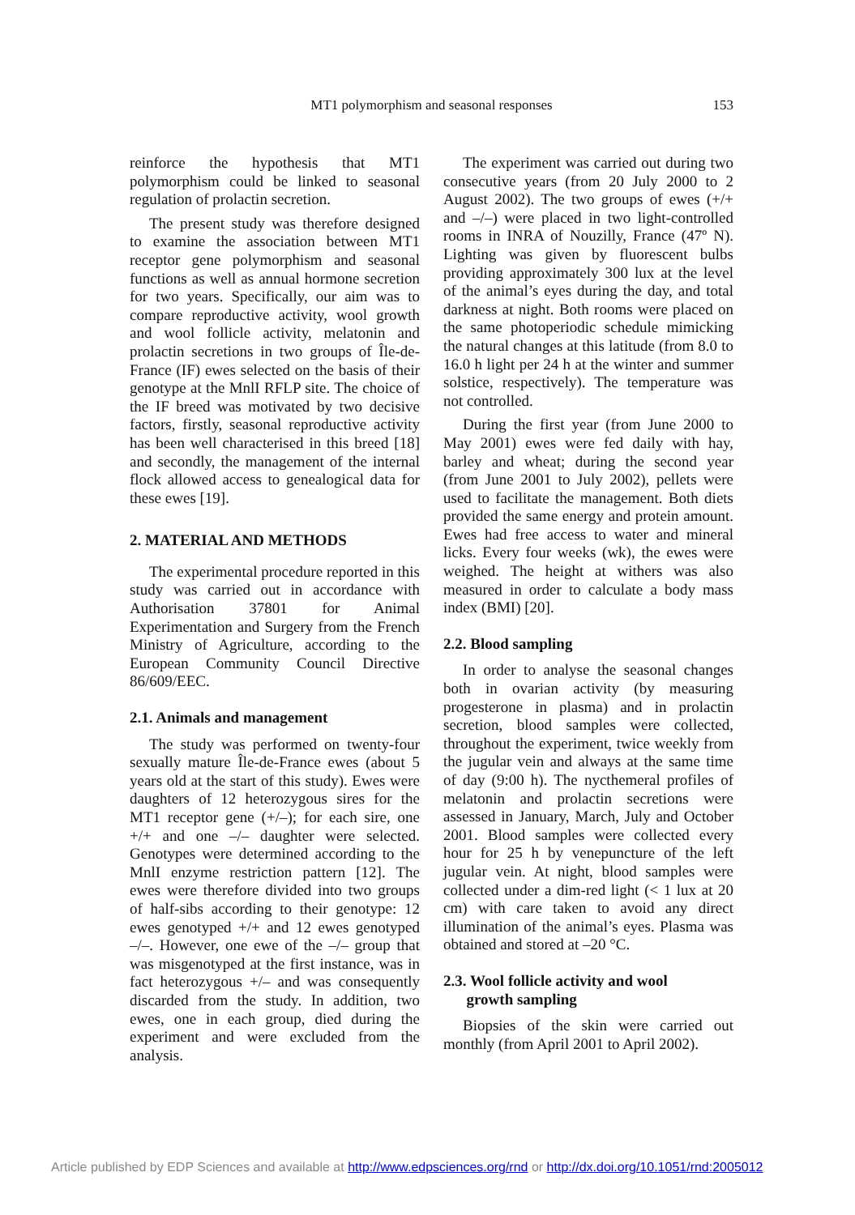MT1 polymorphism and seasonal responses 153
reinforce the hypothesis that MT1 polymorphism could be linked to seasonal regulation of prolactin secretion.
The present study was therefore designed to examine the association between MT1 receptor gene polymorphism and seasonal functions as well as annual hormone secretion for two years. Specifically, our aim was to compare reproductive activity, wool growth and wool follicle activity, melatonin and prolactin secretions in two groups of Île-de-France (IF) ewes selected on the basis of their genotype at the MnlI RFLP site. The choice of the IF breed was motivated by two decisive factors, firstly, seasonal reproductive activity has been well characterised in this breed [18] and secondly, the management of the internal flock allowed access to genealogical data for these ewes [19].
2. MATERIAL AND METHODS
The experimental procedure reported in this study was carried out in accordance with Authorisation 37801 for Animal Experimentation and Surgery from the French Ministry of Agriculture, according to the European Community Council Directive 86/609/EEC.
2.1. Animals and management
The study was performed on twenty-four sexually mature Île-de-France ewes (about 5 years old at the start of this study). Ewes were daughters of 12 heterozygous sires for the MT1 receptor gene (+/–); for each sire, one +/+ and one –/– daughter were selected. Genotypes were determined according to the MnlI enzyme restriction pattern [12]. The ewes were therefore divided into two groups of half-sibs according to their genotype: 12 ewes genotyped +/+ and 12 ewes genotyped –/–. However, one ewe of the –/– group that was misgenotyped at the first instance, was in fact heterozygous +/– and was consequently discarded from the study. In addition, two ewes, one in each group, died during the experiment and were excluded from the analysis.
The experiment was carried out during two consecutive years (from 20 July 2000 to 2 August 2002). The two groups of ewes (+/+ and –/–) were placed in two light-controlled rooms in INRA of Nouzilly, France (47º N). Lighting was given by fluorescent bulbs providing approximately 300 lux at the level of the animal’s eyes during the day, and total darkness at night. Both rooms were placed on the same photoperiodic schedule mimicking the natural changes at this latitude (from 8.0 to 16.0 h light per 24 h at the winter and summer solstice, respectively). The temperature was not controlled.
During the first year (from June 2000 to May 2001) ewes were fed daily with hay, barley and wheat; during the second year (from June 2001 to July 2002), pellets were used to facilitate the management. Both diets provided the same energy and protein amount. Ewes had free access to water and mineral licks. Every four weeks (wk), the ewes were weighed. The height at withers was also measured in order to calculate a body mass index (BMI) [20].
2.2. Blood sampling
In order to analyse the seasonal changes both in ovarian activity (by measuring progesterone in plasma) and in prolactin secretion, blood samples were collected, throughout the experiment, twice weekly from the jugular vein and always at the same time of day (9:00 h). The nycthemeral profiles of melatonin and prolactin secretions were assessed in January, March, July and October 2001. Blood samples were collected every hour for 25 h by venepuncture of the left jugular vein. At night, blood samples were collected under a dim-red light (< 1 lux at 20 cm) with care taken to avoid any direct illumination of the animal’s eyes. Plasma was obtained and stored at –20 °C.
2.3. Wool follicle activity and wool
growth sampling
Biopsies of the skin were carried out monthly (from April 2001 to April 2002).
Article published by EDP Sciences and available at http://www.edpsciences.org/rnd or http://dx.doi.org/10.1051/rnd:2005012